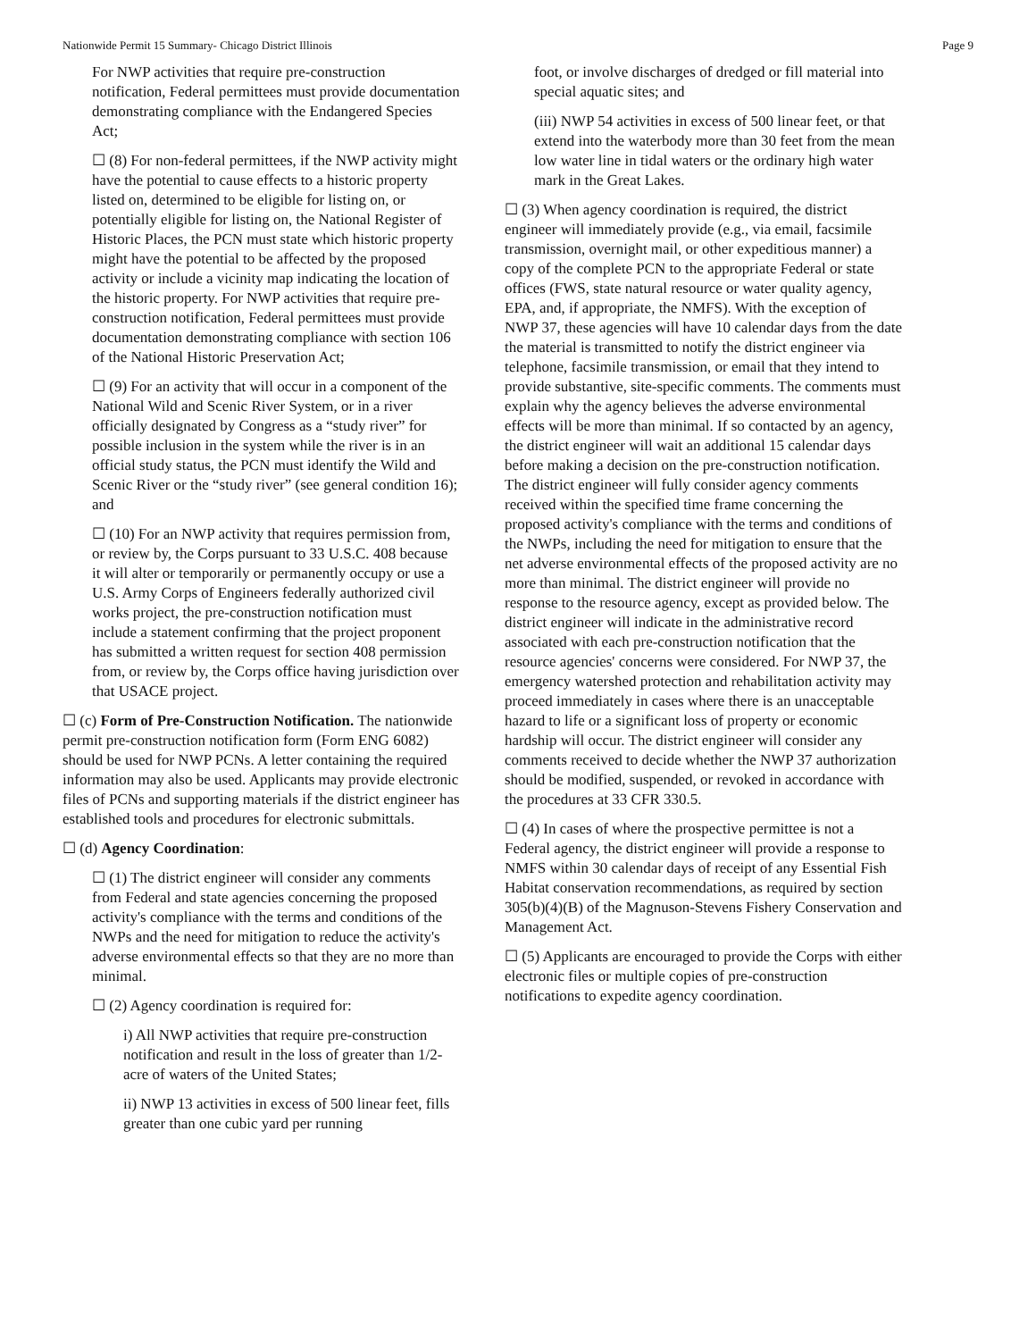Nationwide Permit 15 Summary- Chicago District Illinois Page 9
For NWP activities that require pre-construction notification, Federal permittees must provide documentation demonstrating compliance with the Endangered Species Act;
☐ (8) For non-federal permittees, if the NWP activity might have the potential to cause effects to a historic property listed on, determined to be eligible for listing on, or potentially eligible for listing on, the National Register of Historic Places, the PCN must state which historic property might have the potential to be affected by the proposed activity or include a vicinity map indicating the location of the historic property. For NWP activities that require pre-construction notification, Federal permittees must provide documentation demonstrating compliance with section 106 of the National Historic Preservation Act;
☐ (9) For an activity that will occur in a component of the National Wild and Scenic River System, or in a river officially designated by Congress as a “study river” for possible inclusion in the system while the river is in an official study status, the PCN must identify the Wild and Scenic River or the “study river” (see general condition 16); and
☐ (10) For an NWP activity that requires permission from, or review by, the Corps pursuant to 33 U.S.C. 408 because it will alter or temporarily or permanently occupy or use a U.S. Army Corps of Engineers federally authorized civil works project, the pre-construction notification must include a statement confirming that the project proponent has submitted a written request for section 408 permission from, or review by, the Corps office having jurisdiction over that USACE project.
☐ (c) Form of Pre-Construction Notification. The nationwide permit pre-construction notification form (Form ENG 6082) should be used for NWP PCNs. A letter containing the required information may also be used. Applicants may provide electronic files of PCNs and supporting materials if the district engineer has established tools and procedures for electronic submittals.
☐ (d) Agency Coordination:
☐ (1) The district engineer will consider any comments from Federal and state agencies concerning the proposed activity's compliance with the terms and conditions of the NWPs and the need for mitigation to reduce the activity's adverse environmental effects so that they are no more than minimal.
☐ (2) Agency coordination is required for:
i) All NWP activities that require pre-construction notification and result in the loss of greater than 1/2-acre of waters of the United States;
ii) NWP 13 activities in excess of 500 linear feet, fills greater than one cubic yard per running
foot, or involve discharges of dredged or fill material into special aquatic sites; and
(iii) NWP 54 activities in excess of 500 linear feet, or that extend into the waterbody more than 30 feet from the mean low water line in tidal waters or the ordinary high water mark in the Great Lakes.
☐ (3) When agency coordination is required, the district engineer will immediately provide (e.g., via email, facsimile transmission, overnight mail, or other expeditious manner) a copy of the complete PCN to the appropriate Federal or state offices (FWS, state natural resource or water quality agency, EPA, and, if appropriate, the NMFS). With the exception of NWP 37, these agencies will have 10 calendar days from the date the material is transmitted to notify the district engineer via telephone, facsimile transmission, or email that they intend to provide substantive, site-specific comments. The comments must explain why the agency believes the adverse environmental effects will be more than minimal. If so contacted by an agency, the district engineer will wait an additional 15 calendar days before making a decision on the pre-construction notification. The district engineer will fully consider agency comments received within the specified time frame concerning the proposed activity's compliance with the terms and conditions of the NWPs, including the need for mitigation to ensure that the net adverse environmental effects of the proposed activity are no more than minimal. The district engineer will provide no response to the resource agency, except as provided below. The district engineer will indicate in the administrative record associated with each pre-construction notification that the resource agencies' concerns were considered. For NWP 37, the emergency watershed protection and rehabilitation activity may proceed immediately in cases where there is an unacceptable hazard to life or a significant loss of property or economic hardship will occur. The district engineer will consider any comments received to decide whether the NWP 37 authorization should be modified, suspended, or revoked in accordance with the procedures at 33 CFR 330.5.
☐ (4) In cases of where the prospective permittee is not a Federal agency, the district engineer will provide a response to NMFS within 30 calendar days of receipt of any Essential Fish Habitat conservation recommendations, as required by section 305(b)(4)(B) of the Magnuson-Stevens Fishery Conservation and Management Act.
☐ (5) Applicants are encouraged to provide the Corps with either electronic files or multiple copies of pre-construction notifications to expedite agency coordination.